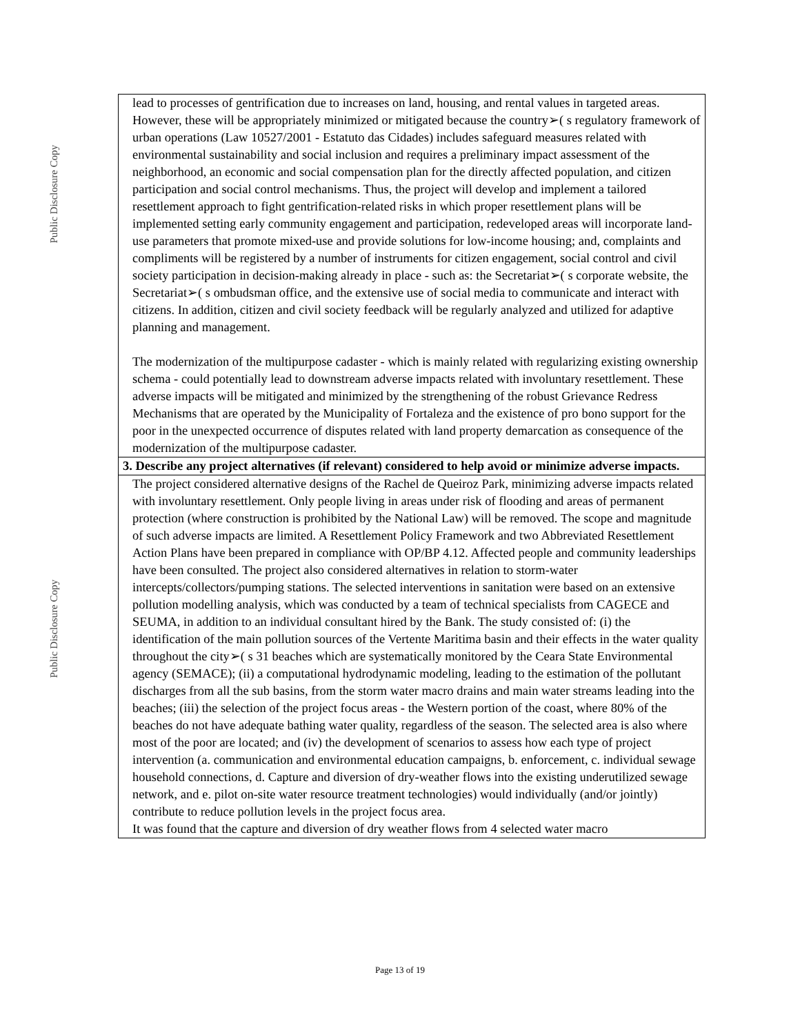Public Disclosure Copy
Public Disclosure Copy
| lead to processes of gentrification due to increases on land, housing, and rental values in targeted areas. However, these will be appropriately minimized or mitigated because the country➢( s regulatory framework of urban operations (Law 10527/2001 - Estatuto das Cidades) includes safeguard measures related with environmental sustainability and social inclusion and requires a preliminary impact assessment of the neighborhood, an economic and social compensation plan for the directly affected population, and citizen participation and social control mechanisms. Thus, the project will develop and implement a tailored resettlement approach to fight gentrification-related risks in which proper resettlement plans will be implemented setting early community engagement and participation, redeveloped areas will incorporate land-use parameters that promote mixed-use and provide solutions for low-income housing; and, complaints and compliments will be registered by a number of instruments for citizen engagement, social control and civil society participation in decision-making already in place - such as: the Secretariat➢( s corporate website, the Secretariat➢( s ombudsman office, and the extensive use of social media to communicate and interact with citizens. In addition, citizen and civil society feedback will be regularly analyzed and utilized for adaptive planning and management. The modernization of the multipurpose cadaster - which is mainly related with regularizing existing ownership schema - could potentially lead to downstream adverse impacts related with involuntary resettlement. These adverse impacts will be mitigated and minimized by the strengthening of the robust Grievance Redress Mechanisms that are operated by the Municipality of Fortaleza and the existence of pro bono support for the poor in the unexpected occurrence of disputes related with land property demarcation as consequence of the modernization of the multipurpose cadaster. |
| 3. Describe any project alternatives (if relevant) considered to help avoid or minimize adverse impacts. |
| The project considered alternative designs of the Rachel de Queiroz Park, minimizing adverse impacts related with involuntary resettlement. Only people living in areas under risk of flooding and areas of permanent protection (where construction is prohibited by the National Law) will be removed. The scope and magnitude of such adverse impacts are limited. A Resettlement Policy Framework and two Abbreviated Resettlement Action Plans have been prepared in compliance with OP/BP 4.12. Affected people and community leaderships have been consulted. The project also considered alternatives in relation to storm-water intercepts/collectors/pumping stations. The selected interventions in sanitation were based on an extensive pollution modelling analysis, which was conducted by a team of technical specialists from CAGECE and SEUMA, in addition to an individual consultant hired by the Bank. The study consisted of: (i) the identification of the main pollution sources of the Vertente Maritima basin and their effects in the water quality throughout the city➢( s 31 beaches which are systematically monitored by the Ceara State Environmental agency (SEMACE); (ii) a computational hydrodynamic modeling, leading to the estimation of the pollutant discharges from all the sub basins, from the storm water macro drains and main water streams leading into the beaches; (iii) the selection of the project focus areas - the Western portion of the coast, where 80% of the beaches do not have adequate bathing water quality, regardless of the season. The selected area is also where most of the poor are located; and (iv) the development of scenarios to assess how each type of project intervention (a. communication and environmental education campaigns, b. enforcement, c. individual sewage household connections, d. Capture and diversion of dry-weather flows into the existing underutilized sewage network, and e. pilot on-site water resource treatment technologies) would individually (and/or jointly) contribute to reduce pollution levels in the project focus area. It was found that the capture and diversion of dry weather flows from 4 selected water macro |
Page 13 of 19